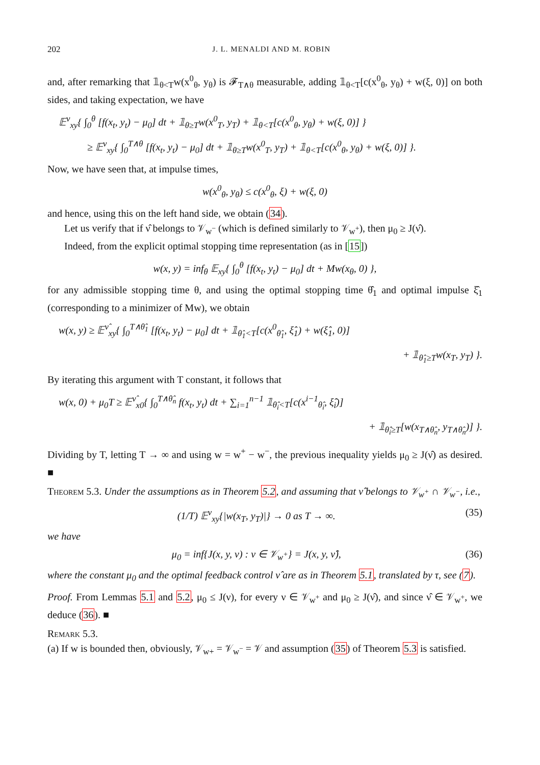202 J. L. MENALDI AND M. ROBIN
and, after remarking that 𝟙<sub>θ<T</sub>w(x<sup>0</sup><sub>θ</sub>, y<sub>θ</sub>) is 𝓕<sub>T∧θ</sub> measurable, adding 𝟙<sub>θ<T</sub>[c(x<sup>0</sup><sub>θ</sub>, y<sub>θ</sub>) + w(ξ, 0)] on both sides, and taking expectation, we have
𝔼<sup>ν</sup><sub>xy</sub>{ ∫<sub>0</sub><sup>θ</sup> [f(x<sub>t</sub>, y<sub>t</sub>) − μ<sub>0</sub>] dt + 𝟙<sub>θ≥T</sub>w(x<sup>0</sup><sub>T</sub>, y<sub>T</sub>) + 𝟙<sub>θ<T</sub>[c(x<sup>0</sup><sub>θ</sub>, y<sub>θ</sub>) + w(ξ, 0)] }
≥ 𝔼<sup>ν</sup><sub>xy</sub>{ ∫<sub>0</sub><sup>T∧θ</sup> [f(x<sub>t</sub>, y<sub>t</sub>) − μ<sub>0</sub>] dt + 𝟙<sub>θ≥T</sub>w(x<sup>0</sup><sub>T</sub>, y<sub>T</sub>) + 𝟙<sub>θ<T</sub>[c(x<sup>0</sup><sub>θ</sub>, y<sub>θ</sub>) + w(ξ, 0)] }.
Now, we have seen that, at impulse times,
w(x<sup>0</sup><sub>θ</sub>, y<sub>θ</sub>) ≤ c(x<sup>0</sup><sub>θ</sub>, ξ) + w(ξ, 0)
and hence, using this on the left hand side, we obtain (34).
Let us verify that if ν̂ belongs to 𝒱<sub>w<sup>−</sup></sub> (which is defined similarly to 𝒱<sub>w<sup>+</sup></sub>), then μ<sub>0</sub> ≥ J(ν̂).
Indeed, from the explicit optimal stopping time representation (as in [15])
w(x, y) = inf<sub>θ</sub> 𝔼<sub>xy</sub>{ ∫<sub>0</sub><sup>θ</sup> [f(x<sub>t</sub>, y<sub>t</sub>) − μ<sub>0</sub>] dt + Mw(x<sub>θ</sub>, 0) },
for any admissible stopping time θ, and using the optimal stopping time θ̂<sub>1</sub> and optimal impulse ξ̂<sub>1</sub> (corresponding to a minimizer of Mw), we obtain
w(x, y) ≥ 𝔼<sup>ν̂</sup><sub>xy</sub>{ ∫<sub>0</sub><sup>T∧θ̂<sub>1</sub></sup> [f(x<sub>t</sub>, y<sub>t</sub>) − μ<sub>0</sub>] dt + 𝟙<sub>θ̂<sub>1</sub><T</sub>[c(x<sup>0</sup><sub>θ̂<sub>1</sub></sub>, ξ̂<sub>1</sub>) + w(ξ̂<sub>1</sub>, 0)]
+ 𝟙<sub>θ̂<sub>1</sub>≥T</sub>w(x<sub>T</sub>, y<sub>T</sub>) }.
By iterating this argument with T constant, it follows that
w(x, 0) + μ<sub>0</sub>T ≥ 𝔼<sup>ν̂</sup><sub>x0</sub>{ ∫<sub>0</sub><sup>T∧θ̂<sub>n</sub></sup> f(x<sub>t</sub>, y<sub>t</sub>) dt + ∑<sub>i=1</sub><sup>n−1</sup> 𝟙<sub>θ̂<sub>i</sub><T</sub>[c(x<sup>i−1</sup><sub>θ̂<sub>i</sub></sub>, ξ̂<sub>i</sub>)]
+ 𝟙<sub>θ̂<sub>i</sub>≥T</sub>[w(x<sub>T∧θ̂<sub>n</sub></sub>, y<sub>T∧θ̂<sub>n</sub></sub>)] }.
Dividing by T, letting T → ∞ and using w = w<sup>+</sup> − w<sup>−</sup>, the previous inequality yields μ<sub>0</sub> ≥ J(ν̂) as desired. ■
Theorem 5.3. Under the assumptions as in Theorem 5.2, and assuming that ν̂ belongs to 𝒱<sub>w<sup>+</sup></sub> ∩ 𝒱<sub>w<sup>−</sup></sub>, i.e.,
(1/T) 𝔼<sup>ν</sup><sub>xy</sub>{|w(x<sub>T</sub>, y<sub>T</sub>)|} → 0 as T → ∞. (35)
we have
μ<sub>0</sub> = inf{J(x, y, ν) : ν ∈ 𝒱<sub>w<sup>+</sup></sub>} = J(x, y, ν̂), (36)
where the constant μ<sub>0</sub> and the optimal feedback control ν̂ are as in Theorem 5.1, translated by τ, see (7).
Proof. From Lemmas 5.1 and 5.2, μ<sub>0</sub> ≤ J(ν), for every ν ∈ 𝒱<sub>w<sup>+</sup></sub> and μ<sub>0</sub> ≥ J(ν̂), and since ν̂ ∈ 𝒱<sub>w<sup>+</sup></sub>, we deduce (36). ■
Remark 5.3.
(a) If w is bounded then, obviously, 𝒱<sub>w+</sub> = 𝒱<sub>w<sup>−</sup></sub> = 𝒱 and assumption (35) of Theorem 5.3 is satisfied.